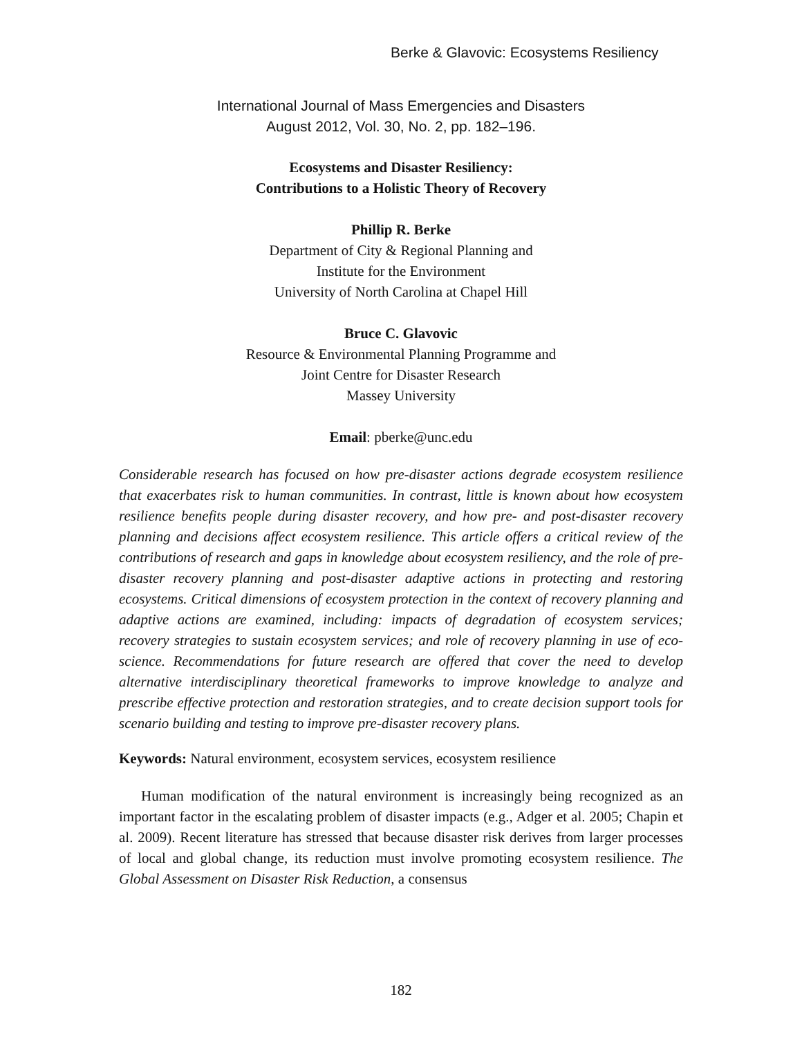Berke & Glavovic: Ecosystems Resiliency
International Journal of Mass Emergencies and Disasters
August 2012, Vol. 30, No. 2, pp. 182–196.
Ecosystems and Disaster Resiliency:
Contributions to a Holistic Theory of Recovery
Phillip R. Berke
Department of City & Regional Planning and
Institute for the Environment
University of North Carolina at Chapel Hill
Bruce C. Glavovic
Resource & Environmental Planning Programme and
Joint Centre for Disaster Research
Massey University
Email: pberke@unc.edu
Considerable research has focused on how pre-disaster actions degrade ecosystem resilience that exacerbates risk to human communities. In contrast, little is known about how ecosystem resilience benefits people during disaster recovery, and how pre- and post-disaster recovery planning and decisions affect ecosystem resilience. This article offers a critical review of the contributions of research and gaps in knowledge about ecosystem resiliency, and the role of pre-disaster recovery planning and post-disaster adaptive actions in protecting and restoring ecosystems. Critical dimensions of ecosystem protection in the context of recovery planning and adaptive actions are examined, including: impacts of degradation of ecosystem services; recovery strategies to sustain ecosystem services; and role of recovery planning in use of eco-science. Recommendations for future research are offered that cover the need to develop alternative interdisciplinary theoretical frameworks to improve knowledge to analyze and prescribe effective protection and restoration strategies, and to create decision support tools for scenario building and testing to improve pre-disaster recovery plans.
Keywords: Natural environment, ecosystem services, ecosystem resilience
Human modification of the natural environment is increasingly being recognized as an important factor in the escalating problem of disaster impacts (e.g., Adger et al. 2005; Chapin et al. 2009). Recent literature has stressed that because disaster risk derives from larger processes of local and global change, its reduction must involve promoting ecosystem resilience. The Global Assessment on Disaster Risk Reduction, a consensus
182